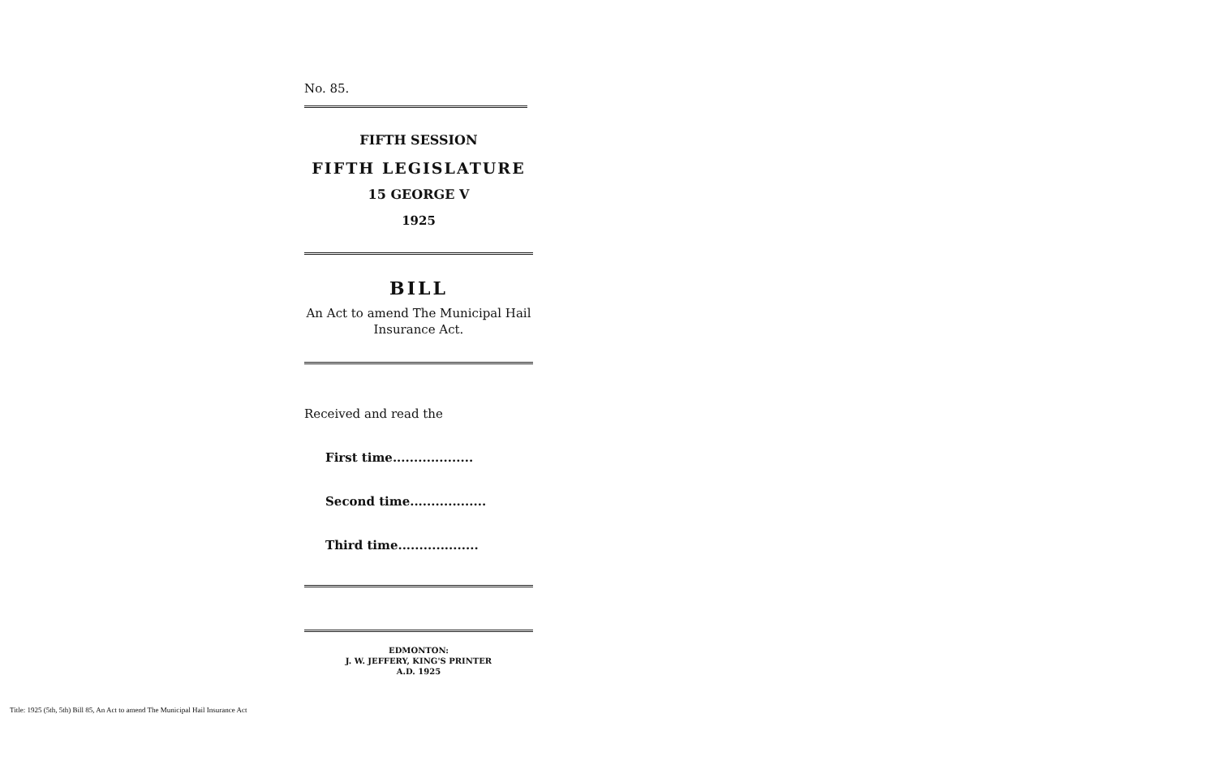No. 85.
FIFTH SESSION
FIFTH LEGISLATURE
15 GEORGE V
1925
BILL
An Act to amend The Municipal Hail
Insurance Act.
Received and read the
First time...................
Second time..................
Third time...................
EDMONTON:
J. W. JEFFERY, KING'S PRINTER
A.D. 1925
Title: 1925 (5th, 5th) Bill 85, An Act to amend The Municipal Hail Insurance Act